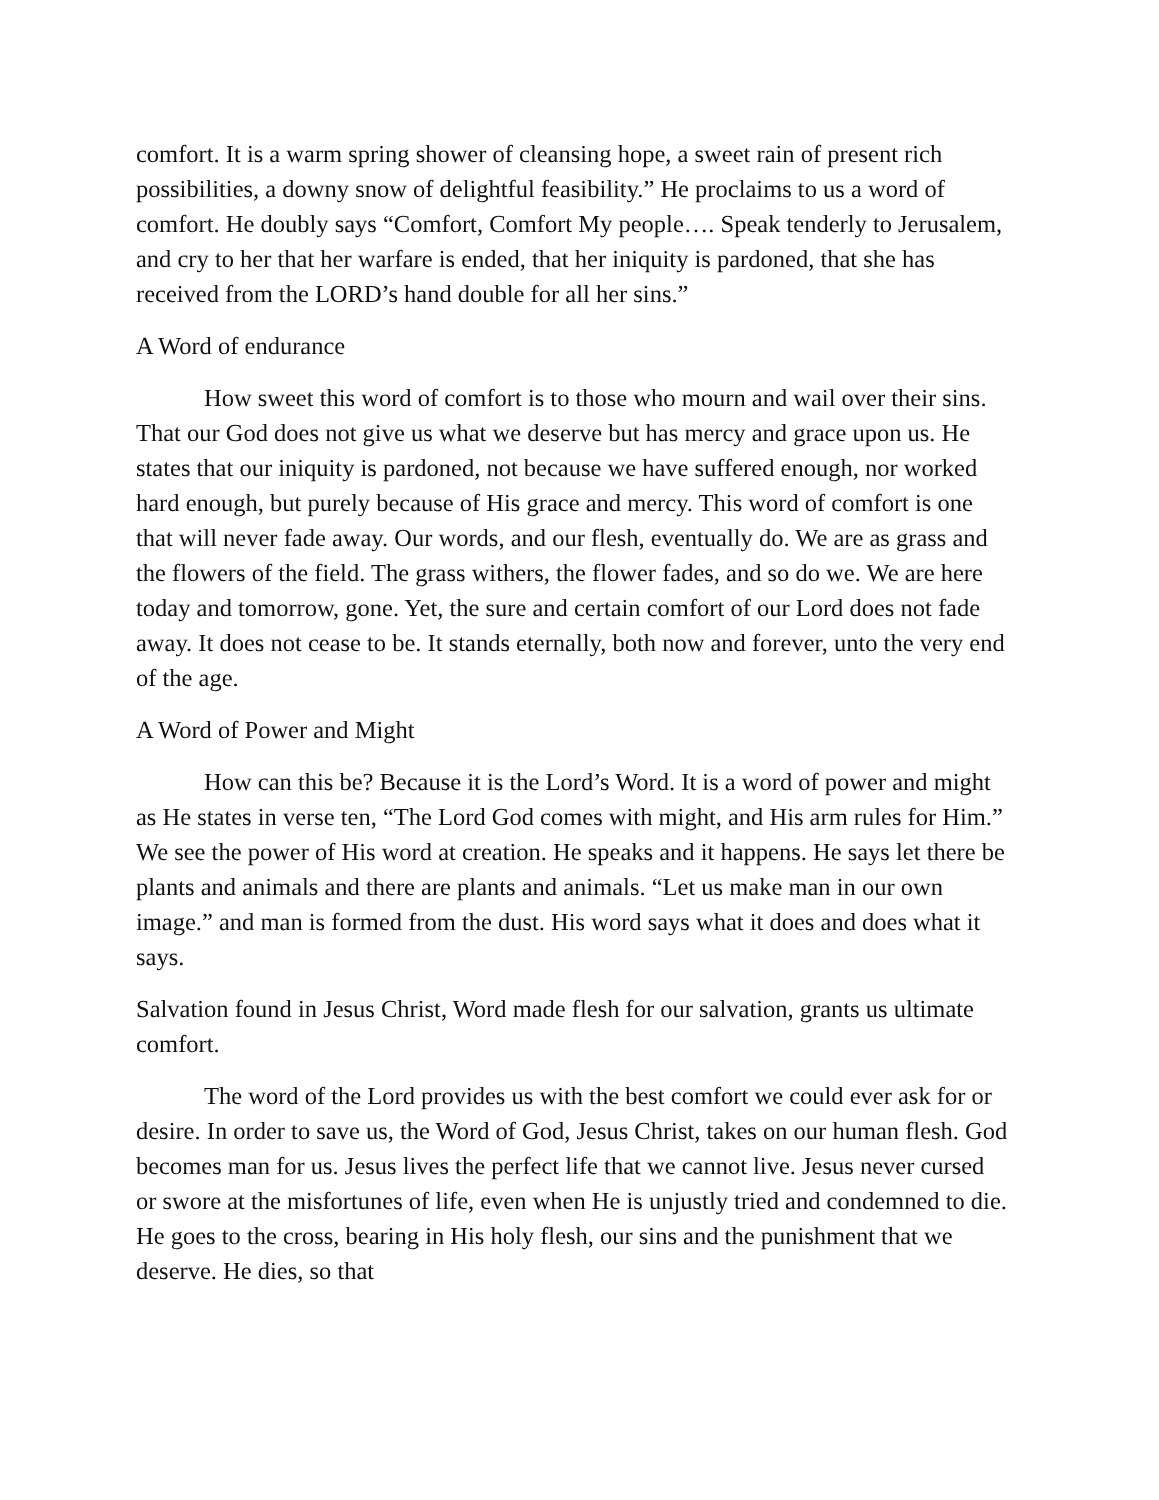comfort. It is a warm spring shower of cleansing hope, a sweet rain of present rich possibilities, a downy snow of delightful feasibility.” He proclaims to us a word of comfort. He doubly says “Comfort, Comfort My people…. Speak tenderly to Jerusalem, and cry to her that her warfare is ended, that her iniquity is pardoned, that she has received from the LORD’s hand double for all her sins.”
A Word of endurance
How sweet this word of comfort is to those who mourn and wail over their sins. That our God does not give us what we deserve but has mercy and grace upon us. He states that our iniquity is pardoned, not because we have suffered enough, nor worked hard enough, but purely because of His grace and mercy. This word of comfort is one that will never fade away. Our words, and our flesh, eventually do. We are as grass and the flowers of the field. The grass withers, the flower fades, and so do we. We are here today and tomorrow, gone. Yet, the sure and certain comfort of our Lord does not fade away. It does not cease to be. It stands eternally, both now and forever, unto the very end of the age.
A Word of Power and Might
How can this be? Because it is the Lord’s Word. It is a word of power and might as He states in verse ten, “The Lord God comes with might, and His arm rules for Him.” We see the power of His word at creation. He speaks and it happens. He says let there be plants and animals and there are plants and animals. “Let us make man in our own image.” and man is formed from the dust. His word says what it does and does what it says.
Salvation found in Jesus Christ, Word made flesh for our salvation, grants us ultimate comfort.
The word of the Lord provides us with the best comfort we could ever ask for or desire. In order to save us, the Word of God, Jesus Christ, takes on our human flesh. God becomes man for us. Jesus lives the perfect life that we cannot live. Jesus never cursed or swore at the misfortunes of life, even when He is unjustly tried and condemned to die. He goes to the cross, bearing in His holy flesh, our sins and the punishment that we deserve. He dies, so that